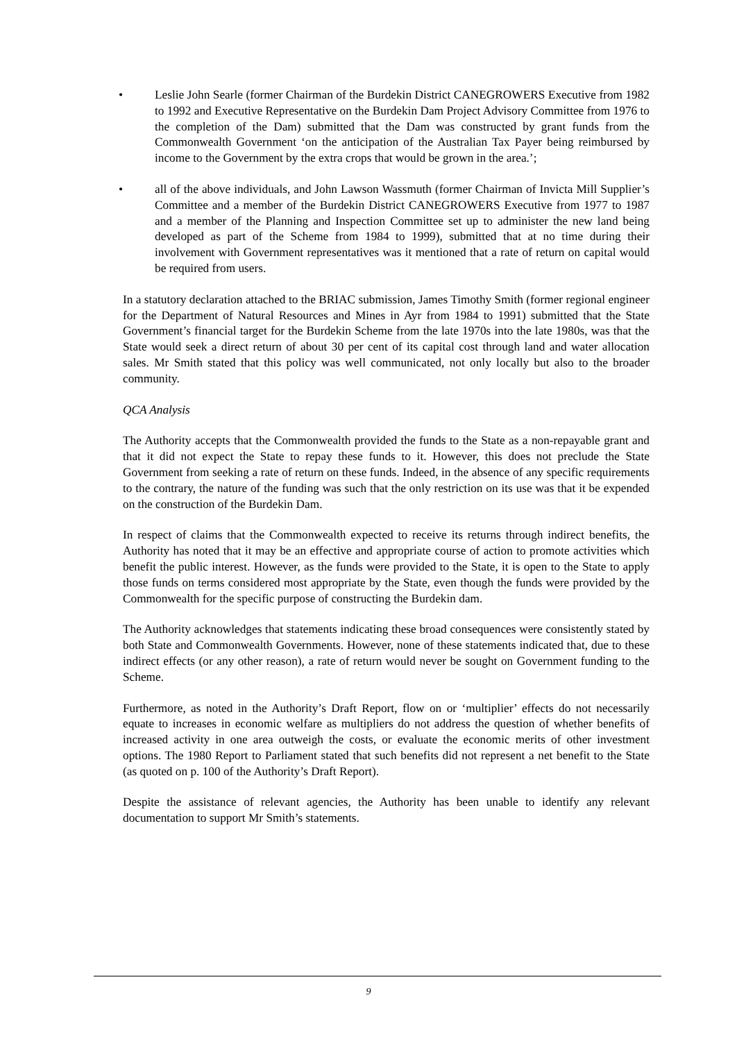• Leslie John Searle (former Chairman of the Burdekin District CANEGROWERS Executive from 1982 to 1992 and Executive Representative on the Burdekin Dam Project Advisory Committee from 1976 to the completion of the Dam) submitted that the Dam was constructed by grant funds from the Commonwealth Government ‘on the anticipation of the Australian Tax Payer being reimbursed by income to the Government by the extra crops that would be grown in the area.’;
• all of the above individuals, and John Lawson Wassmuth (former Chairman of Invicta Mill Supplier’s Committee and a member of the Burdekin District CANEGROWERS Executive from 1977 to 1987 and a member of the Planning and Inspection Committee set up to administer the new land being developed as part of the Scheme from 1984 to 1999), submitted that at no time during their involvement with Government representatives was it mentioned that a rate of return on capital would be required from users.
In a statutory declaration attached to the BRIAC submission, James Timothy Smith (former regional engineer for the Department of Natural Resources and Mines in Ayr from 1984 to 1991) submitted that the State Government’s financial target for the Burdekin Scheme from the late 1970s into the late 1980s, was that the State would seek a direct return of about 30 per cent of its capital cost through land and water allocation sales. Mr Smith stated that this policy was well communicated, not only locally but also to the broader community.
QCA Analysis
The Authority accepts that the Commonwealth provided the funds to the State as a non-repayable grant and that it did not expect the State to repay these funds to it. However, this does not preclude the State Government from seeking a rate of return on these funds. Indeed, in the absence of any specific requirements to the contrary, the nature of the funding was such that the only restriction on its use was that it be expended on the construction of the Burdekin Dam.
In respect of claims that the Commonwealth expected to receive its returns through indirect benefits, the Authority has noted that it may be an effective and appropriate course of action to promote activities which benefit the public interest. However, as the funds were provided to the State, it is open to the State to apply those funds on terms considered most appropriate by the State, even though the funds were provided by the Commonwealth for the specific purpose of constructing the Burdekin dam.
The Authority acknowledges that statements indicating these broad consequences were consistently stated by both State and Commonwealth Governments. However, none of these statements indicated that, due to these indirect effects (or any other reason), a rate of return would never be sought on Government funding to the Scheme.
Furthermore, as noted in the Authority’s Draft Report, flow on or ‘multiplier’ effects do not necessarily equate to increases in economic welfare as multipliers do not address the question of whether benefits of increased activity in one area outweigh the costs, or evaluate the economic merits of other investment options. The 1980 Report to Parliament stated that such benefits did not represent a net benefit to the State (as quoted on p. 100 of the Authority’s Draft Report).
Despite the assistance of relevant agencies, the Authority has been unable to identify any relevant documentation to support Mr Smith’s statements.
9